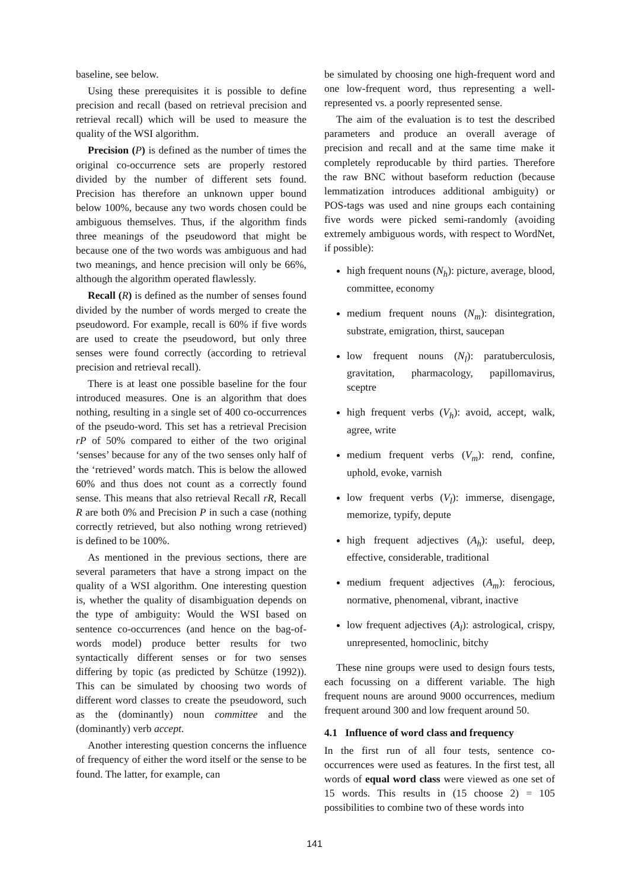baseline, see below.
Using these prerequisites it is possible to define precision and recall (based on retrieval precision and retrieval recall) which will be used to measure the quality of the WSI algorithm.
Precision (P) is defined as the number of times the original co-occurrence sets are properly restored divided by the number of different sets found. Precision has therefore an unknown upper bound below 100%, because any two words chosen could be ambiguous themselves. Thus, if the algorithm finds three meanings of the pseudoword that might be because one of the two words was ambiguous and had two meanings, and hence precision will only be 66%, although the algorithm operated flawlessly.
Recall (R) is defined as the number of senses found divided by the number of words merged to create the pseudoword. For example, recall is 60% if five words are used to create the pseudoword, but only three senses were found correctly (according to retrieval precision and retrieval recall).
There is at least one possible baseline for the four introduced measures. One is an algorithm that does nothing, resulting in a single set of 400 co-occurrences of the pseudo-word. This set has a retrieval Precision rP of 50% compared to either of the two original ‘senses’ because for any of the two senses only half of the ‘retrieved’ words match. This is below the allowed 60% and thus does not count as a correctly found sense. This means that also retrieval Recall rR, Recall R are both 0% and Precision P in such a case (nothing correctly retrieved, but also nothing wrong retrieved) is defined to be 100%.
As mentioned in the previous sections, there are several parameters that have a strong impact on the quality of a WSI algorithm. One interesting question is, whether the quality of disambiguation depends on the type of ambiguity: Would the WSI based on sentence co-occurrences (and hence on the bag-of-words model) produce better results for two syntactically different senses or for two senses differing by topic (as predicted by Schütze (1992)). This can be simulated by choosing two words of different word classes to create the pseudoword, such as the (dominantly) noun committee and the (dominantly) verb accept.
Another interesting question concerns the influence of frequency of either the word itself or the sense to be found. The latter, for example, can
be simulated by choosing one high-frequent word and one low-frequent word, thus representing a well-represented vs. a poorly represented sense.
The aim of the evaluation is to test the described parameters and produce an overall average of precision and recall and at the same time make it completely reproducable by third parties. Therefore the raw BNC without baseform reduction (because lemmatization introduces additional ambiguity) or POS-tags was used and nine groups each containing five words were picked semi-randomly (avoiding extremely ambiguous words, with respect to WordNet, if possible):
high frequent nouns (N<sub>h</sub>): picture, average, blood, committee, economy
medium frequent nouns (N<sub>m</sub>): disintegration, substrate, emigration, thirst, saucepan
low frequent nouns (N<sub>l</sub>): paratuberculosis, gravitation, pharmacology, papillomavirus, sceptre
high frequent verbs (V<sub>h</sub>): avoid, accept, walk, agree, write
medium frequent verbs (V<sub>m</sub>): rend, confine, uphold, evoke, varnish
low frequent verbs (V<sub>l</sub>): immerse, disengage, memorize, typify, depute
high frequent adjectives (A<sub>h</sub>): useful, deep, effective, considerable, traditional
medium frequent adjectives (A<sub>m</sub>): ferocious, normative, phenomenal, vibrant, inactive
low frequent adjectives (A<sub>l</sub>): astrological, crispy, unrepresented, homoclinic, bitchy
These nine groups were used to design fours tests, each focussing on a different variable. The high frequent nouns are around 9000 occurrences, medium frequent around 300 and low frequent around 50.
4.1 Influence of word class and frequency
In the first run of all four tests, sentence co-occurrences were used as features. In the first test, all words of equal word class were viewed as one set of 15 words. This results in (15 choose 2) = 105 possibilities to combine two of these words into
141